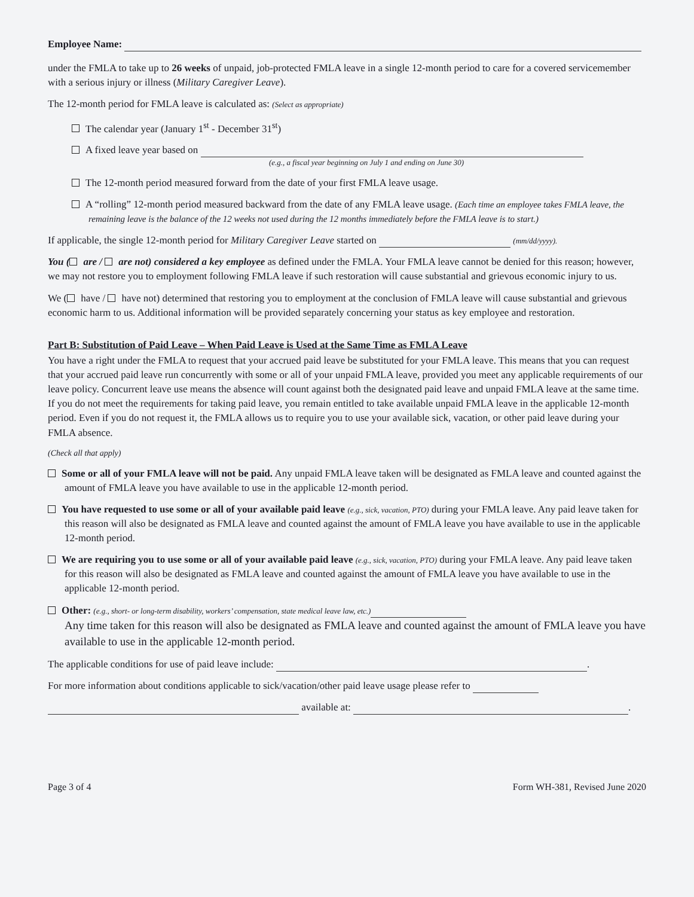Employee Name:
under the FMLA to take up to 26 weeks of unpaid, job-protected FMLA leave in a single 12-month period to care for a covered servicemember with a serious injury or illness (Military Caregiver Leave).
The 12-month period for FMLA leave is calculated as: (Select as appropriate)
The calendar year (January 1<sup>st</sup> - December 31<sup>st</sup>)
A fixed leave year based on
(e.g., a fiscal year beginning on July 1 and ending on June 30)
The 12-month period measured forward from the date of your first FMLA leave usage.
A “rolling” 12-month period measured backward from the date of any FMLA leave usage. (Each time an employee takes FMLA leave, the remaining leave is the balance of the 12 weeks not used during the 12 months immediately before the FMLA leave is to start.)
If applicable, the single 12-month period for Military Caregiver Leave started on (mm/dd/yyyy).
You ( are / are not) considered a key employee as defined under the FMLA. Your FMLA leave cannot be denied for this reason; however, we may not restore you to employment following FMLA leave if such restoration will cause substantial and grievous economic injury to us.
We ( have / have not) determined that restoring you to employment at the conclusion of FMLA leave will cause substantial and grievous economic harm to us. Additional information will be provided separately concerning your status as key employee and restoration.
Part B: Substitution of Paid Leave – When Paid Leave is Used at the Same Time as FMLA Leave
You have a right under the FMLA to request that your accrued paid leave be substituted for your FMLA leave. This means that you can request that your accrued paid leave run concurrently with some or all of your unpaid FMLA leave, provided you meet any applicable requirements of our leave policy. Concurrent leave use means the absence will count against both the designated paid leave and unpaid FMLA leave at the same time. If you do not meet the requirements for taking paid leave, you remain entitled to take available unpaid FMLA leave in the applicable 12-month period. Even if you do not request it, the FMLA allows us to require you to use your available sick, vacation, or other paid leave during your FMLA absence.
(Check all that apply)
Some or all of your FMLA leave will not be paid. Any unpaid FMLA leave taken will be designated as FMLA leave and counted against the amount of FMLA leave you have available to use in the applicable 12-month period.
You have requested to use some or all of your available paid leave (e.g., sick, vacation, PTO) during your FMLA leave. Any paid leave taken for this reason will also be designated as FMLA leave and counted against the amount of FMLA leave you have available to use in the applicable 12-month period.
We are requiring you to use some or all of your available paid leave (e.g., sick, vacation, PTO) during your FMLA leave. Any paid leave taken for this reason will also be designated as FMLA leave and counted against the amount of FMLA leave you have available to use in the applicable 12-month period.
Other: (e.g., short- or long-term disability, workers’ compensation, state medical leave law, etc.)
Any time taken for this reason will also be designated as FMLA leave and counted against the amount of FMLA leave you have available to use in the applicable 12-month period.
The applicable conditions for use of paid leave include: .
For more information about conditions applicable to sick/vacation/other paid leave usage please refer to
available at: .
Page 3 of 4 Form WH-381, Revised June 2020